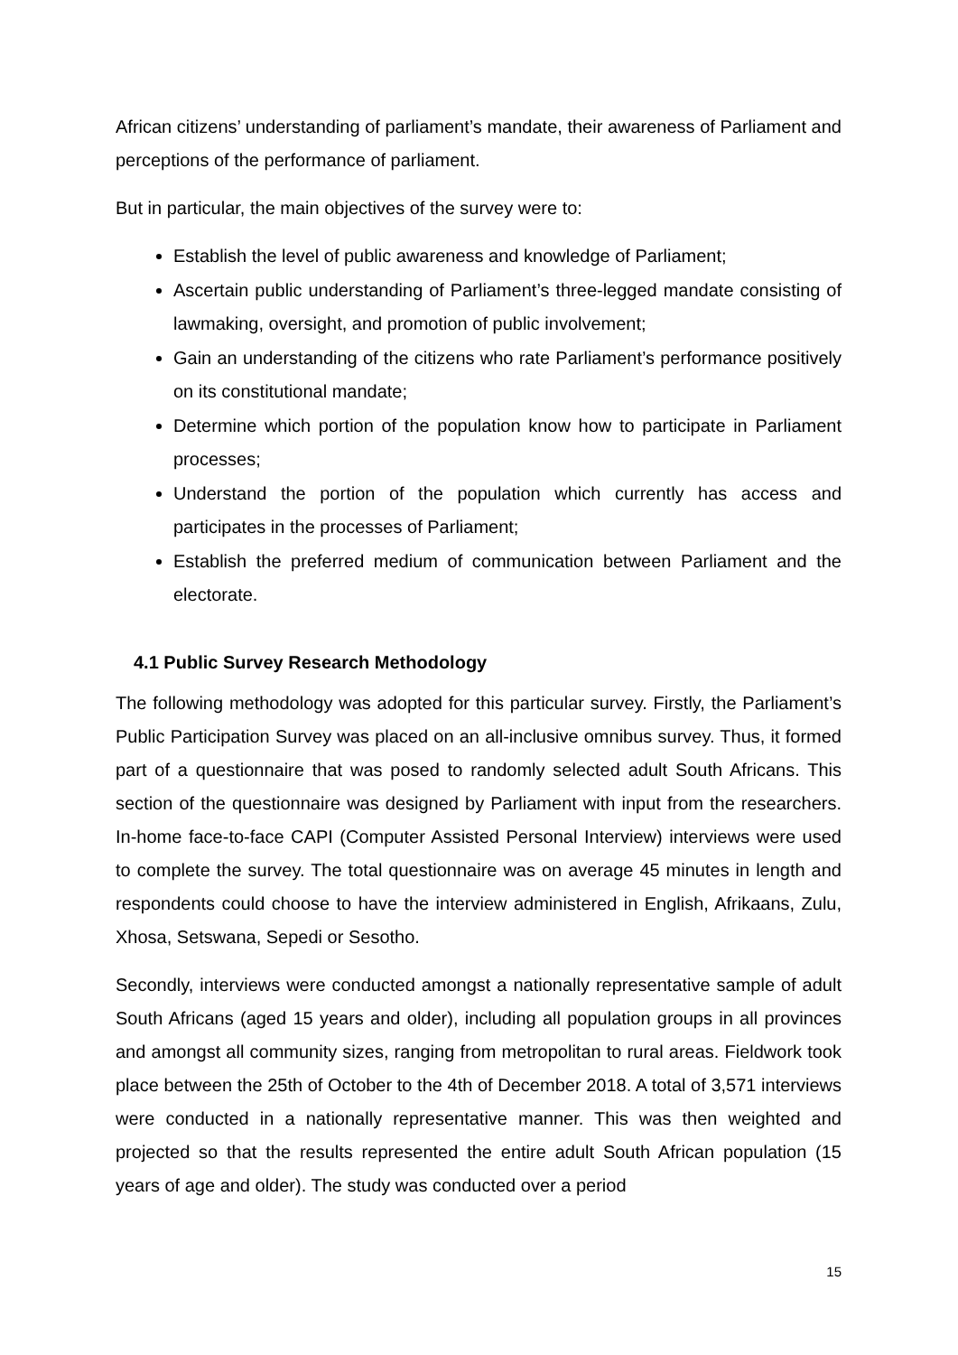African citizens’ understanding of parliament’s mandate, their awareness of Parliament and perceptions of the performance of parliament.
But in particular, the main objectives of the survey were to:
Establish the level of public awareness and knowledge of Parliament;
Ascertain public understanding of Parliament’s three-legged mandate consisting of lawmaking, oversight, and promotion of public involvement;
Gain an understanding of the citizens who rate Parliament’s performance positively on its constitutional mandate;
Determine which portion of the population know how to participate in Parliament processes;
Understand the portion of the population which currently has access and participates in the processes of Parliament;
Establish the preferred medium of communication between Parliament and the electorate.
4.1 Public Survey Research Methodology
The following methodology was adopted for this particular survey. Firstly, the Parliament’s Public Participation Survey was placed on an all-inclusive omnibus survey. Thus, it formed part of a questionnaire that was posed to randomly selected adult South Africans. This section of the questionnaire was designed by Parliament with input from the researchers. In-home face-to-face CAPI (Computer Assisted Personal Interview) interviews were used to complete the survey. The total questionnaire was on average 45 minutes in length and respondents could choose to have the interview administered in English, Afrikaans, Zulu, Xhosa, Setswana, Sepedi or Sesotho.
Secondly, interviews were conducted amongst a nationally representative sample of adult South Africans (aged 15 years and older), including all population groups in all provinces and amongst all community sizes, ranging from metropolitan to rural areas. Fieldwork took place between the 25th of October to the 4th of December 2018. A total of 3,571 interviews were conducted in a nationally representative manner. This was then weighted and projected so that the results represented the entire adult South African population (15 years of age and older). The study was conducted over a period
15